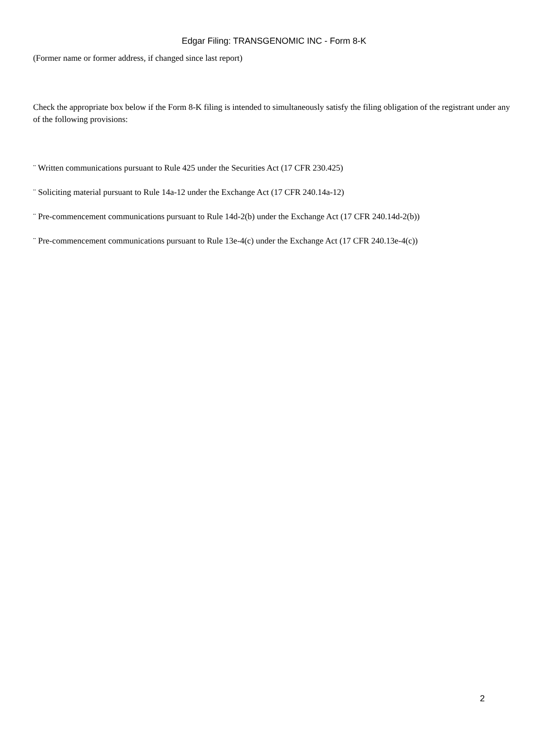Edgar Filing: TRANSGENOMIC INC - Form 8-K
(Former name or former address, if changed since last report)
Check the appropriate box below if the Form 8-K filing is intended to simultaneously satisfy the filing obligation of the registrant under any of the following provisions:
¨ Written communications pursuant to Rule 425 under the Securities Act (17 CFR 230.425)
¨ Soliciting material pursuant to Rule 14a-12 under the Exchange Act (17 CFR 240.14a-12)
¨ Pre-commencement communications pursuant to Rule 14d-2(b) under the Exchange Act (17 CFR 240.14d-2(b))
¨ Pre-commencement communications pursuant to Rule 13e-4(c) under the Exchange Act (17 CFR 240.13e-4(c))
2